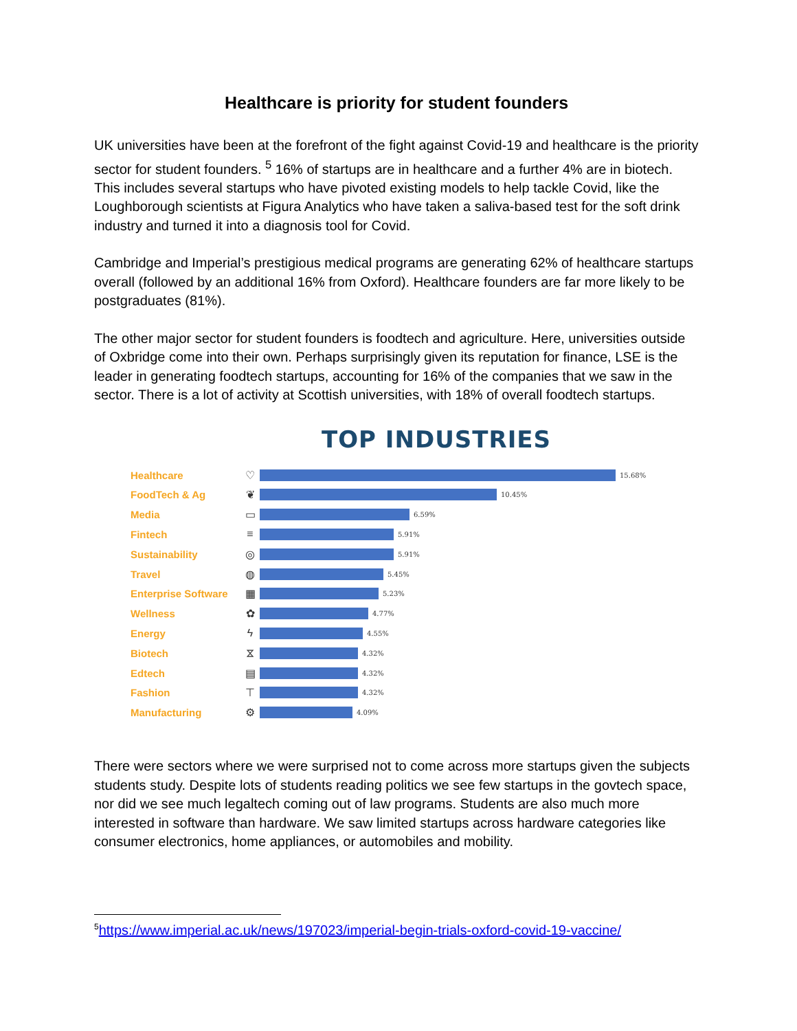Healthcare is priority for student founders
UK universities have been at the forefront of the fight against Covid-19 and healthcare is the priority sector for student founders. <sup>5</sup> 16% of startups are in healthcare and a further 4% are in biotech. This includes several startups who have pivoted existing models to help tackle Covid, like the Loughborough scientists at Figura Analytics who have taken a saliva-based test for the soft drink industry and turned it into a diagnosis tool for Covid.
Cambridge and Imperial’s prestigious medical programs are generating 62% of healthcare startups overall (followed by an additional 16% from Oxford). Healthcare founders are far more likely to be postgraduates (81%).
The other major sector for student founders is foodtech and agriculture. Here, universities outside of Oxbridge come into their own. Perhaps surprisingly given its reputation for finance, LSE is the leader in generating foodtech startups, accounting for 16% of the companies that we saw in the sector. There is a lot of activity at Scottish universities, with 18% of overall foodtech startups.
TOP INDUSTRIES
Healthcare ♡ 15.68%
FoodTech & Ag ❦ 10.45%
Media ▭ 6.59%
Fintech ≡ 5.91%
Sustainability ◎ 5.91%
Travel ◍ 5.45%
Enterprise Software ▦ 5.23%
Wellness ✿ 4.77%
Energy ϟ 4.55%
Biotech ⧖ 4.32%
Edtech ▤ 4.32%
Fashion ⊤ 4.32%
Manufacturing ⚙ 4.09%
There were sectors where we were surprised not to come across more startups given the subjects students study. Despite lots of students reading politics we see few startups in the govtech space, nor did we see much legaltech coming out of law programs. Students are also much more interested in software than hardware. We saw limited startups across hardware categories like consumer electronics, home appliances, or automobiles and mobility.
<sup>5</sup> https://www.imperial.ac.uk/news/197023/imperial-begin-trials-oxford-covid-19-vaccine/